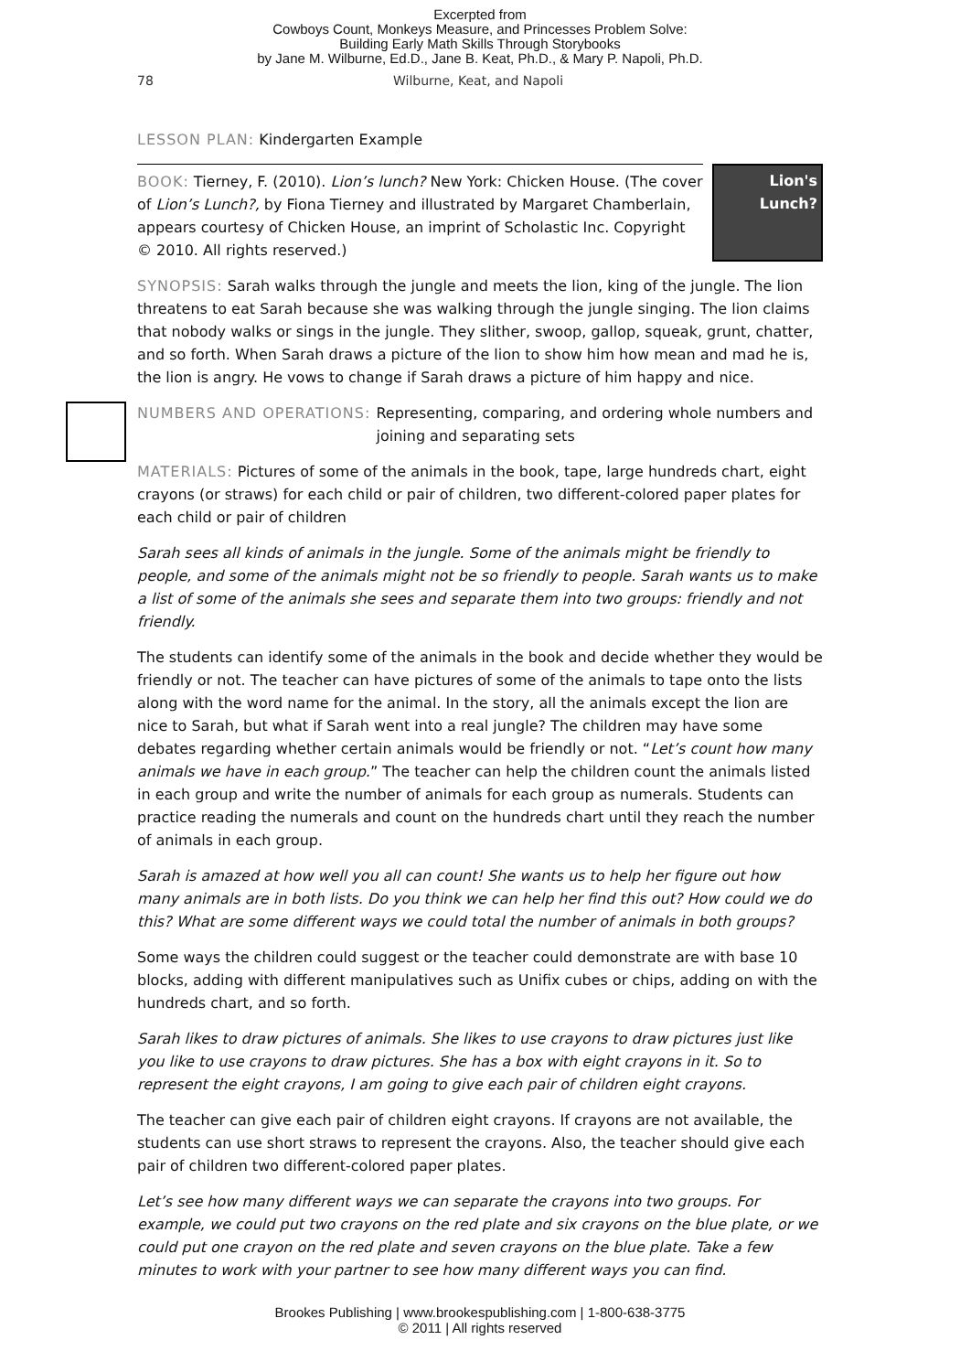Excerpted from
Cowboys Count, Monkeys Measure, and Princesses Problem Solve:
Building Early Math Skills Through Storybooks
by Jane M. Wilburne, Ed.D., Jane B. Keat, Ph.D., & Mary P. Napoli, Ph.D.
78 Wilburne, Keat, and Napoli
LESSON PLAN: Kindergarten Example
BOOK: Tierney, F. (2010). Lion’s lunch? New York: Chicken House. (The cover of Lion’s Lunch?, by Fiona Tierney and illustrated by Margaret Chamberlain, appears courtesy of Chicken House, an imprint of Scholastic Inc. Copyright © 2010. All rights reserved.)
Lion's Lunch?
SYNOPSIS: Sarah walks through the jungle and meets the lion, king of the jungle. The lion threatens to eat Sarah because she was walking through the jungle singing. The lion claims that nobody walks or sings in the jungle. They slither, swoop, gallop, squeak, grunt, chatter, and so forth. When Sarah draws a picture of the lion to show him how mean and mad he is, the lion is angry. He vows to change if Sarah draws a picture of him happy and nice.
NUMBERS AND OPERATIONS: Representing, comparing, and ordering whole numbers and joining and separating sets
MATERIALS: Pictures of some of the animals in the book, tape, large hundreds chart, eight crayons (or straws) for each child or pair of children, two different-colored paper plates for each child or pair of children
Sarah sees all kinds of animals in the jungle. Some of the animals might be friendly to people, and some of the animals might not be so friendly to people. Sarah wants us to make a list of some of the animals she sees and separate them into two groups: friendly and not friendly.
The students can identify some of the animals in the book and decide whether they would be friendly or not. The teacher can have pictures of some of the animals to tape onto the lists along with the word name for the animal. In the story, all the animals except the lion are nice to Sarah, but what if Sarah went into a real jungle? The children may have some debates regarding whether certain animals would be friendly or not. “Let’s count how many animals we have in each group.” The teacher can help the children count the animals listed in each group and write the number of animals for each group as numerals. Students can practice reading the numerals and count on the hundreds chart until they reach the number of animals in each group.
Sarah is amazed at how well you all can count! She wants us to help her figure out how many animals are in both lists. Do you think we can help her find this out? How could we do this? What are some different ways we could total the number of animals in both groups?
Some ways the children could suggest or the teacher could demonstrate are with base 10 blocks, adding with different manipulatives such as Unifix cubes or chips, adding on with the hundreds chart, and so forth.
Sarah likes to draw pictures of animals. She likes to use crayons to draw pictures just like you like to use crayons to draw pictures. She has a box with eight crayons in it. So to represent the eight crayons, I am going to give each pair of children eight crayons.
The teacher can give each pair of children eight crayons. If crayons are not available, the students can use short straws to represent the crayons. Also, the teacher should give each pair of children two different-colored paper plates.
Let’s see how many different ways we can separate the crayons into two groups. For example, we could put two crayons on the red plate and six crayons on the blue plate, or we could put one crayon on the red plate and seven crayons on the blue plate. Take a few minutes to work with your partner to see how many different ways you can find.
Brookes Publishing | www.brookespublishing.com | 1-800-638-3775
© 2011 | All rights reserved